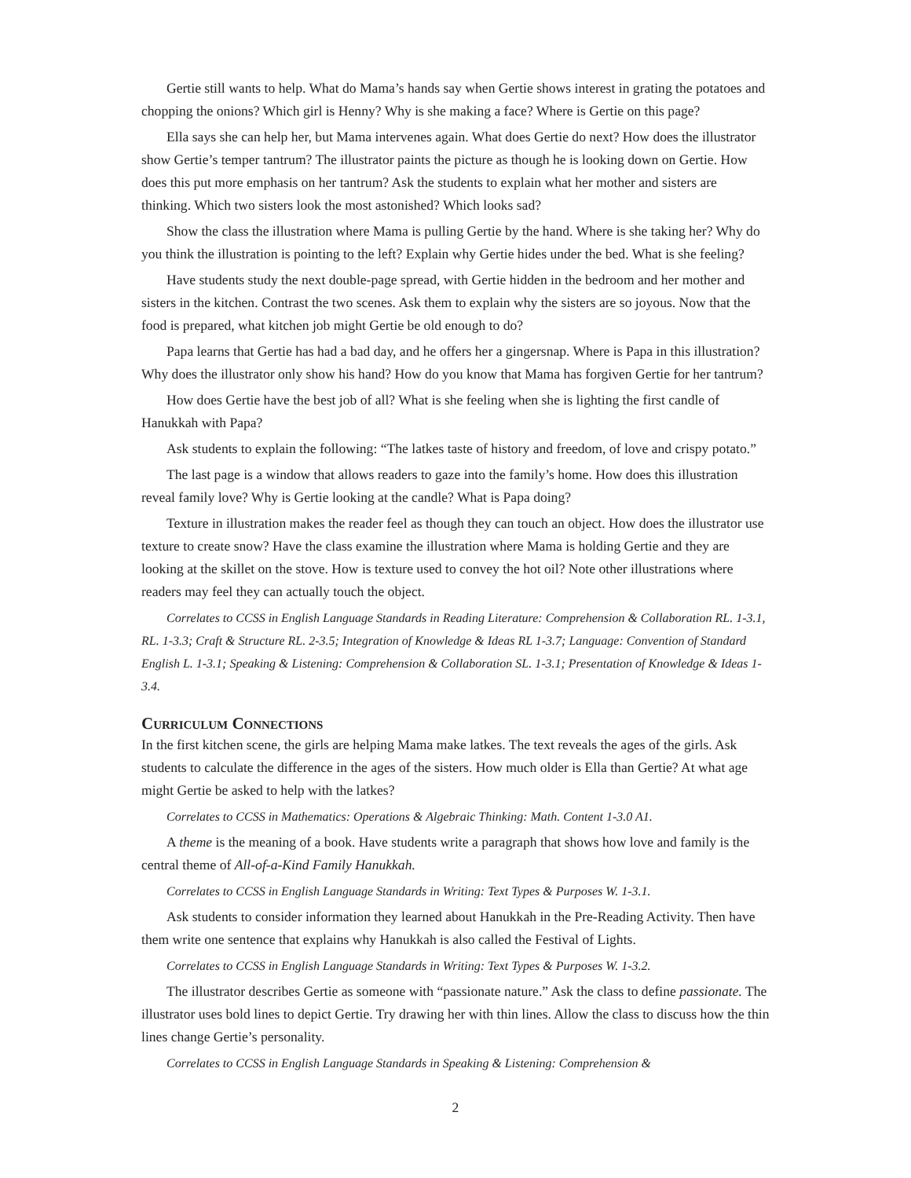Gertie still wants to help. What do Mama’s hands say when Gertie shows interest in grating the potatoes and chopping the onions? Which girl is Henny? Why is she making a face? Where is Gertie on this page?
Ella says she can help her, but Mama intervenes again. What does Gertie do next? How does the illustrator show Gertie’s temper tantrum? The illustrator paints the picture as though he is looking down on Gertie. How does this put more emphasis on her tantrum? Ask the students to explain what her mother and sisters are thinking. Which two sisters look the most astonished? Which looks sad?
Show the class the illustration where Mama is pulling Gertie by the hand. Where is she taking her? Why do you think the illustration is pointing to the left? Explain why Gertie hides under the bed. What is she feeling?
Have students study the next double-page spread, with Gertie hidden in the bedroom and her mother and sisters in the kitchen. Contrast the two scenes. Ask them to explain why the sisters are so joyous. Now that the food is prepared, what kitchen job might Gertie be old enough to do?
Papa learns that Gertie has had a bad day, and he offers her a gingersnap. Where is Papa in this illustration? Why does the illustrator only show his hand? How do you know that Mama has forgiven Gertie for her tantrum?
How does Gertie have the best job of all? What is she feeling when she is lighting the first candle of Hanukkah with Papa?
Ask students to explain the following: “The latkes taste of history and freedom, of love and crispy potato.”
The last page is a window that allows readers to gaze into the family’s home. How does this illustration reveal family love? Why is Gertie looking at the candle? What is Papa doing?
Texture in illustration makes the reader feel as though they can touch an object. How does the illustrator use texture to create snow? Have the class examine the illustration where Mama is holding Gertie and they are looking at the skillet on the stove. How is texture used to convey the hot oil? Note other illustrations where readers may feel they can actually touch the object.
Correlates to CCSS in English Language Standards in Reading Literature: Comprehension & Collaboration RL. 1-3.1, RL. 1-3.3; Craft & Structure RL. 2-3.5; Integration of Knowledge & Ideas RL 1-3.7; Language: Convention of Standard English L. 1-3.1; Speaking & Listening: Comprehension & Collaboration SL. 1-3.1; Presentation of Knowledge & Ideas 1-3.4.
Curriculum Connections
In the first kitchen scene, the girls are helping Mama make latkes. The text reveals the ages of the girls. Ask students to calculate the difference in the ages of the sisters. How much older is Ella than Gertie? At what age might Gertie be asked to help with the latkes?
Correlates to CCSS in Mathematics: Operations & Algebraic Thinking: Math. Content 1-3.0 A1.
A theme is the meaning of a book. Have students write a paragraph that shows how love and family is the central theme of All-of-a-Kind Family Hanukkah.
Correlates to CCSS in English Language Standards in Writing: Text Types & Purposes W. 1-3.1.
Ask students to consider information they learned about Hanukkah in the Pre-Reading Activity. Then have them write one sentence that explains why Hanukkah is also called the Festival of Lights.
Correlates to CCSS in English Language Standards in Writing: Text Types & Purposes W. 1-3.2.
The illustrator describes Gertie as someone with “passionate nature.” Ask the class to define passionate. The illustrator uses bold lines to depict Gertie. Try drawing her with thin lines. Allow the class to discuss how the thin lines change Gertie’s personality.
Correlates to CCSS in English Language Standards in Speaking & Listening: Comprehension &
2